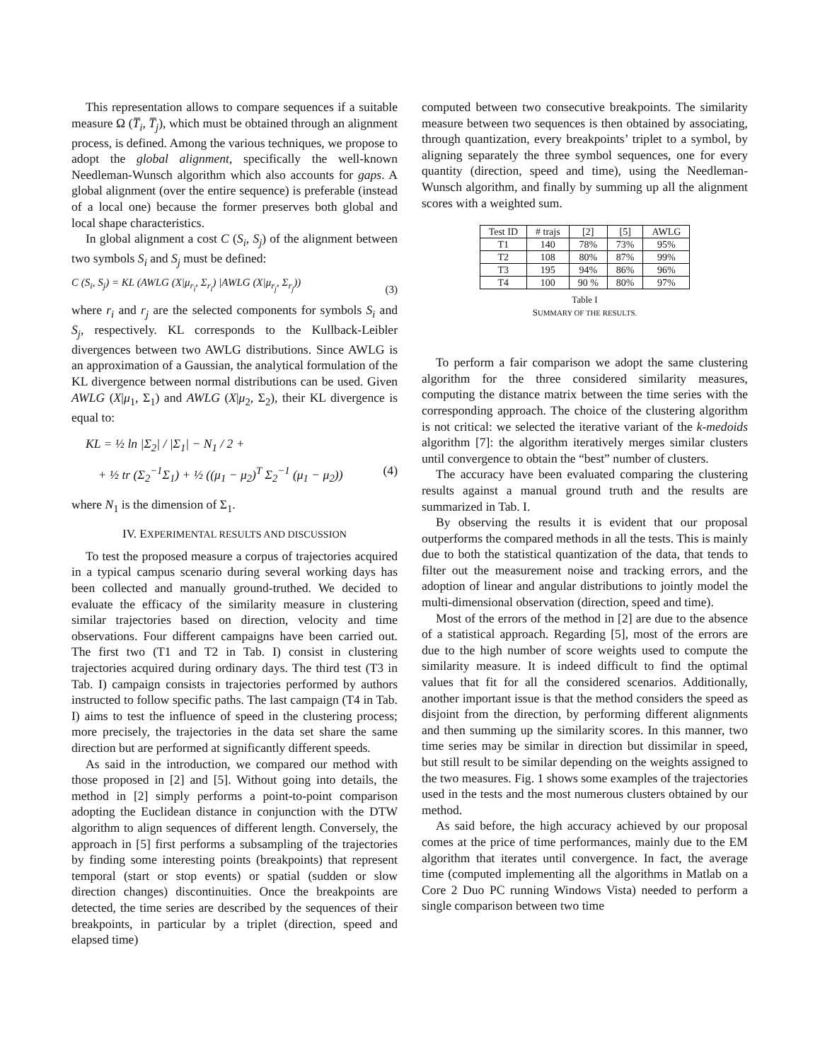This representation allows to compare sequences if a suitable measure Ω (T̅<sub>i</sub>, T̅<sub>j</sub>), which must be obtained through an alignment process, is defined. Among the various techniques, we propose to adopt the global alignment, specifically the well-known Needleman-Wunsch algorithm which also accounts for gaps. A global alignment (over the entire sequence) is preferable (instead of a local one) because the former preserves both global and local shape characteristics.
In global alignment a cost C (S<sub>i</sub>, S<sub>j</sub>) of the alignment between two symbols S<sub>i</sub> and S<sub>j</sub> must be defined:
C (S<sub>i</sub>, S<sub>j</sub>) = KL (AWLG (X|μ<sub>r<sub>i</sub></sub>, Σ<sub>r<sub>i</sub></sub>) |AWLG (X|μ<sub>r<sub>j</sub></sub>, Σ<sub>r<sub>j</sub></sub>)) (3)
where r<sub>i</sub> and r<sub>j</sub> are the selected components for symbols S<sub>i</sub> and S<sub>j</sub>, respectively. KL corresponds to the Kullback-Leibler divergences between two AWLG distributions. Since AWLG is an approximation of a Gaussian, the analytical formulation of the KL divergence between normal distributions can be used. Given AWLG (X|μ<sub>1</sub>, Σ<sub>1</sub>) and AWLG (X|μ<sub>2</sub>, Σ<sub>2</sub>), their KL divergence is equal to:
KL = ½ ln |Σ<sub>2</sub>| / |Σ<sub>1</sub>| − N<sub>1</sub> / 2 +
+ ½ tr (Σ<sub>2</sub><sup>−1</sup>Σ<sub>1</sub>) + ½ ((μ<sub>1</sub> − μ<sub>2</sub>)<sup>T</sup> Σ<sub>2</sub><sup>−1</sup> (μ<sub>1</sub> − μ<sub>2</sub>)) (4)
where N<sub>1</sub> is the dimension of Σ<sub>1</sub>.
IV. EXPERIMENTAL RESULTS AND DISCUSSION
To test the proposed measure a corpus of trajectories acquired in a typical campus scenario during several working days has been collected and manually ground-truthed. We decided to evaluate the efficacy of the similarity measure in clustering similar trajectories based on direction, velocity and time observations. Four different campaigns have been carried out. The first two (T1 and T2 in Tab. I) consist in clustering trajectories acquired during ordinary days. The third test (T3 in Tab. I) campaign consists in trajectories performed by authors instructed to follow specific paths. The last campaign (T4 in Tab. I) aims to test the influence of speed in the clustering process; more precisely, the trajectories in the data set share the same direction but are performed at significantly different speeds.
As said in the introduction, we compared our method with those proposed in [2] and [5]. Without going into details, the method in [2] simply performs a point-to-point comparison adopting the Euclidean distance in conjunction with the DTW algorithm to align sequences of different length. Conversely, the approach in [5] first performs a subsampling of the trajectories by finding some interesting points (breakpoints) that represent temporal (start or stop events) or spatial (sudden or slow direction changes) discontinuities. Once the breakpoints are detected, the time series are described by the sequences of their breakpoints, in particular by a triplet (direction, speed and elapsed time)
computed between two consecutive breakpoints. The similarity measure between two sequences is then obtained by associating, through quantization, every breakpoints’ triplet to a symbol, by aligning separately the three symbol sequences, one for every quantity (direction, speed and time), using the Needleman-Wunsch algorithm, and finally by summing up all the alignment scores with a weighted sum.
| Test ID | # trajs | [2] | [5] | AWLG |
| --- | --- | --- | --- | --- |
| T1 | 140 | 78% | 73% | 95% |
| T2 | 108 | 80% | 87% | 99% |
| T3 | 195 | 94% | 86% | 96% |
| T4 | 100 | 90 % | 80% | 97% |
Table I
SUMMARY OF THE RESULTS.
To perform a fair comparison we adopt the same clustering algorithm for the three considered similarity measures, computing the distance matrix between the time series with the corresponding approach. The choice of the clustering algorithm is not critical: we selected the iterative variant of the k-medoids algorithm [7]: the algorithm iteratively merges similar clusters until convergence to obtain the “best” number of clusters.
The accuracy have been evaluated comparing the clustering results against a manual ground truth and the results are summarized in Tab. I.
By observing the results it is evident that our proposal outperforms the compared methods in all the tests. This is mainly due to both the statistical quantization of the data, that tends to filter out the measurement noise and tracking errors, and the adoption of linear and angular distributions to jointly model the multi-dimensional observation (direction, speed and time).
Most of the errors of the method in [2] are due to the absence of a statistical approach. Regarding [5], most of the errors are due to the high number of score weights used to compute the similarity measure. It is indeed difficult to find the optimal values that fit for all the considered scenarios. Additionally, another important issue is that the method considers the speed as disjoint from the direction, by performing different alignments and then summing up the similarity scores. In this manner, two time series may be similar in direction but dissimilar in speed, but still result to be similar depending on the weights assigned to the two measures. Fig. 1 shows some examples of the trajectories used in the tests and the most numerous clusters obtained by our method.
As said before, the high accuracy achieved by our proposal comes at the price of time performances, mainly due to the EM algorithm that iterates until convergence. In fact, the average time (computed implementing all the algorithms in Matlab on a Core 2 Duo PC running Windows Vista) needed to perform a single comparison between two time